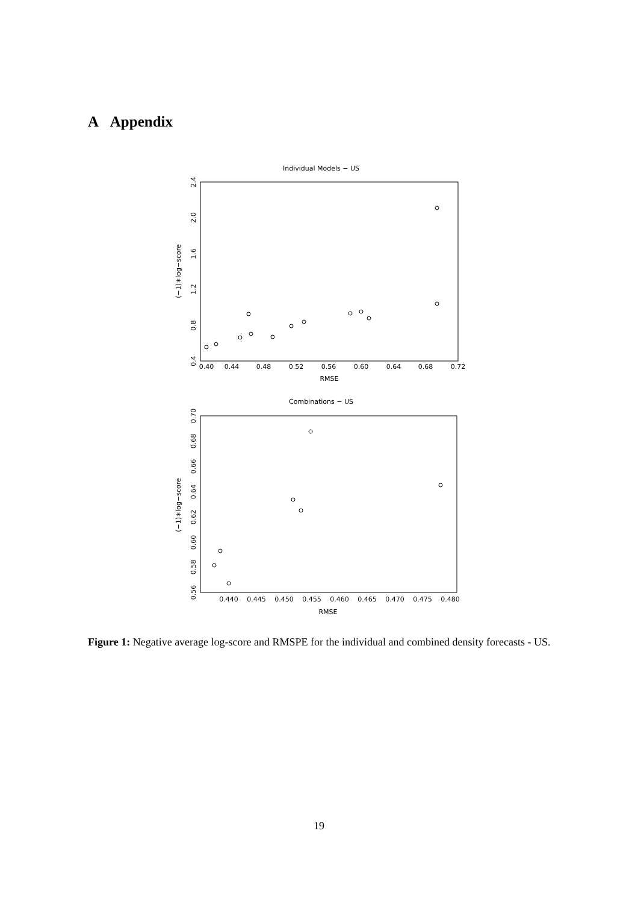A Appendix
Individual Models − US
0.40
0.44
0.48
0.52
0.56
0.60
0.64
0.68
0.72
RMSE
0.4
0.8
1.2
1.6
2.0
2.4
(−1)∗log−score
Combinations − US
0.440
0.445
0.450
0.455
0.460
0.465
0.470
0.475
0.480
RMSE
0.56
0.58
0.60
0.62
0.64
0.66
0.68
0.70
(−1)∗log−score
Figure 1: Negative average log-score and RMSPE for the individual and combined density forecasts - US.
19